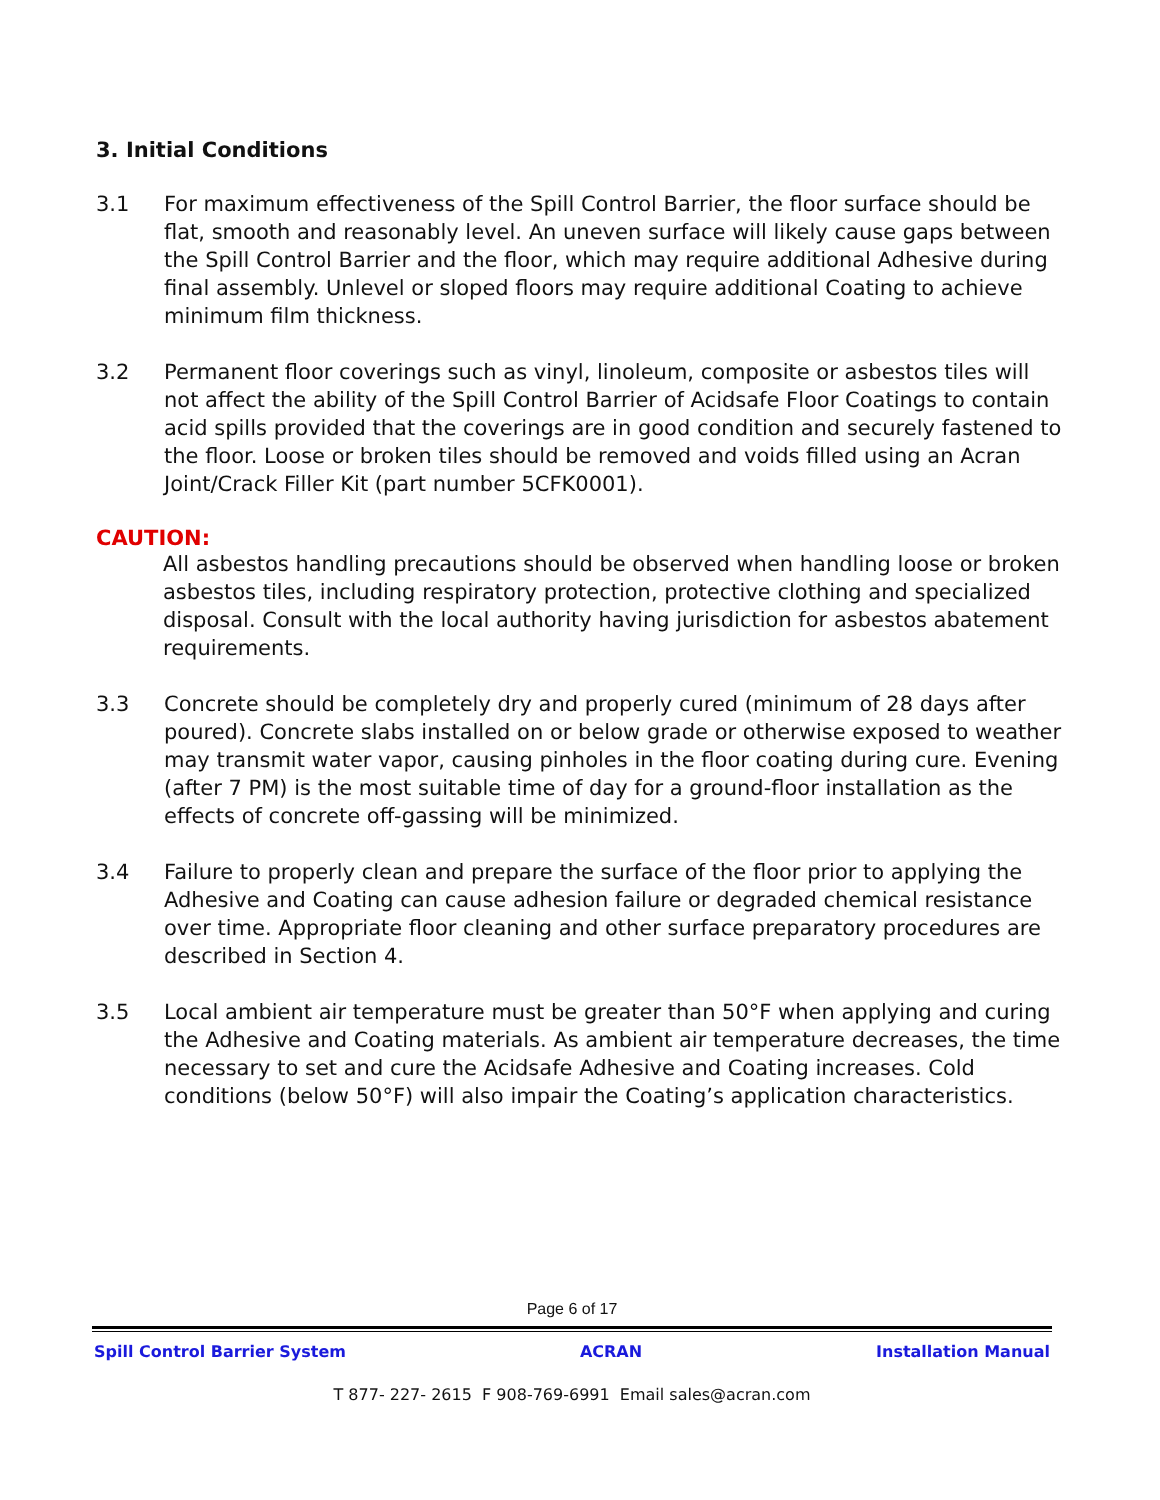3. Initial Conditions
3.1 For maximum effectiveness of the Spill Control Barrier, the floor surface should be flat, smooth and reasonably level. An uneven surface will likely cause gaps between the Spill Control Barrier and the floor, which may require additional Adhesive during final assembly. Unlevel or sloped floors may require additional Coating to achieve minimum film thickness.
3.2 Permanent floor coverings such as vinyl, linoleum, composite or asbestos tiles will not affect the ability of the Spill Control Barrier of Acidsafe Floor Coatings to contain acid spills provided that the coverings are in good condition and securely fastened to the floor. Loose or broken tiles should be removed and voids filled using an Acran Joint/Crack Filler Kit (part number 5CFK0001).
CAUTION:
All asbestos handling precautions should be observed when handling loose or broken asbestos tiles, including respiratory protection, protective clothing and specialized disposal. Consult with the local authority having jurisdiction for asbestos abatement requirements.
3.3 Concrete should be completely dry and properly cured (minimum of 28 days after poured). Concrete slabs installed on or below grade or otherwise exposed to weather may transmit water vapor, causing pinholes in the floor coating during cure. Evening (after 7 PM) is the most suitable time of day for a ground-floor installation as the effects of concrete off-gassing will be minimized.
3.4 Failure to properly clean and prepare the surface of the floor prior to applying the Adhesive and Coating can cause adhesion failure or degraded chemical resistance over time. Appropriate floor cleaning and other surface preparatory procedures are described in Section 4.
3.5 Local ambient air temperature must be greater than 50°F when applying and curing the Adhesive and Coating materials. As ambient air temperature decreases, the time necessary to set and cure the Acidsafe Adhesive and Coating increases. Cold conditions (below 50°F) will also impair the Coating’s application characteristics.
Page 6 of 17
Spill Control Barrier System ACRAN Installation Manual
T 877- 227- 2615 F 908-769-6991 Email sales@acran.com